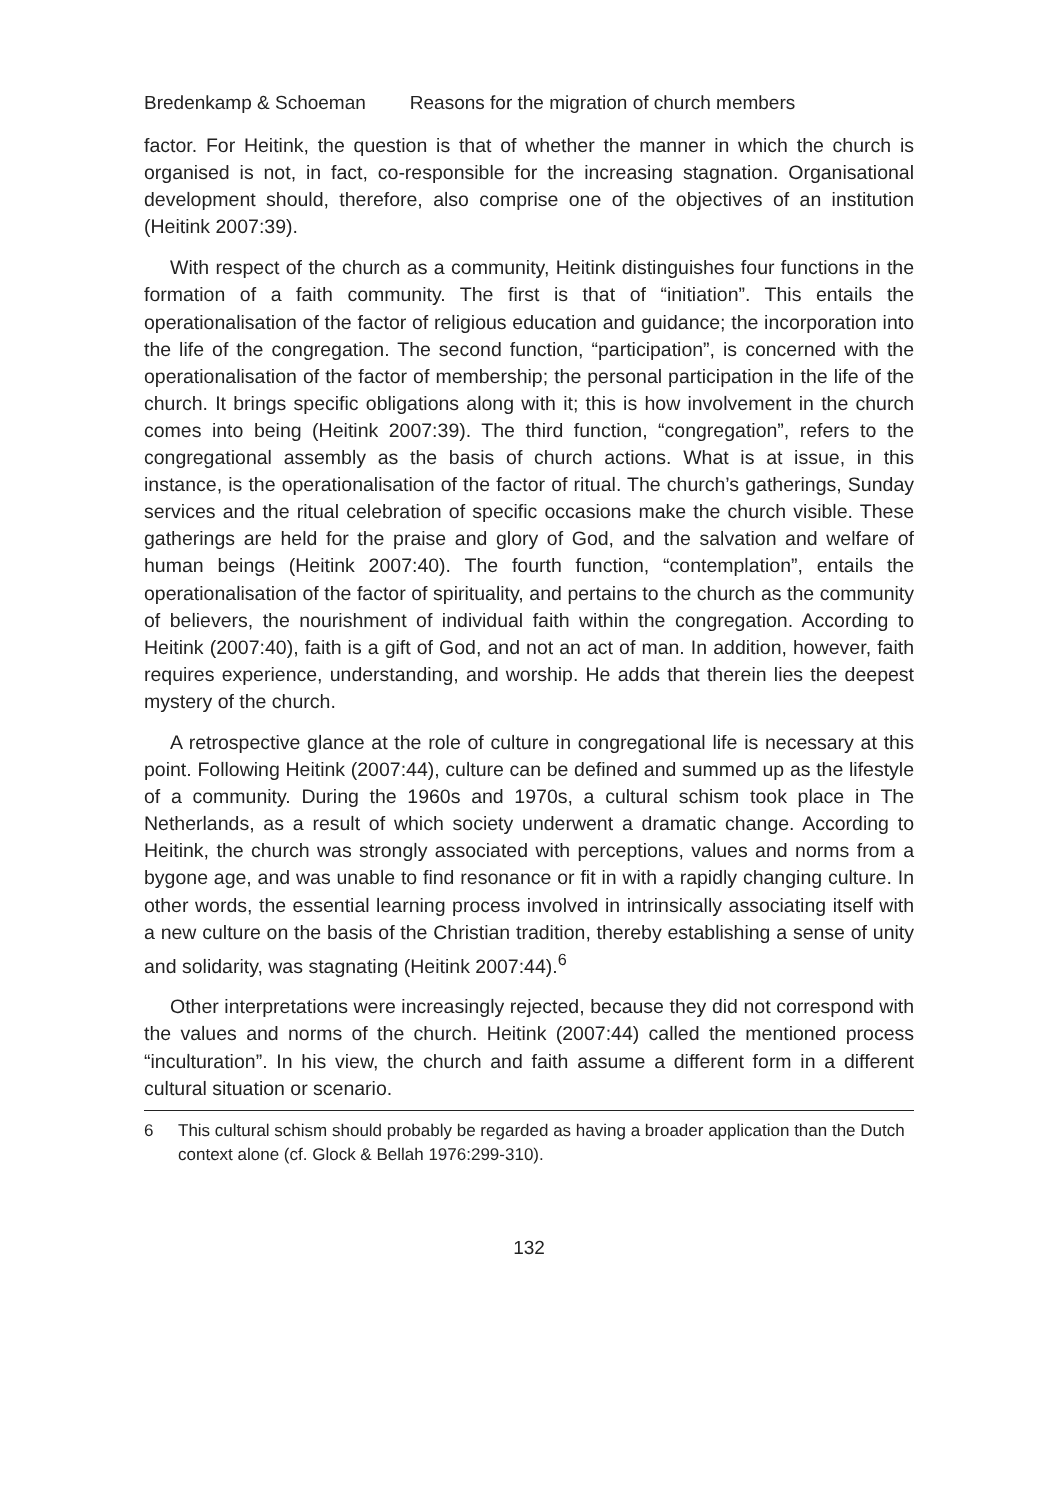Bredenkamp & Schoeman Reasons for the migration of church members
factor. For Heitink, the question is that of whether the manner in which the church is organised is not, in fact, co-responsible for the increasing stagnation. Organisational development should, therefore, also comprise one of the objectives of an institution (Heitink 2007:39).
With respect of the church as a community, Heitink distinguishes four functions in the formation of a faith community. The first is that of “initiation”. This entails the operationalisation of the factor of religious education and guidance; the incorporation into the life of the congregation. The second function, “participation”, is concerned with the operationalisation of the factor of membership; the personal participation in the life of the church. It brings specific obligations along with it; this is how involvement in the church comes into being (Heitink 2007:39). The third function, “congregation”, refers to the congregational assembly as the basis of church actions. What is at issue, in this instance, is the operationalisation of the factor of ritual. The church’s gatherings, Sunday services and the ritual celebration of specific occasions make the church visible. These gatherings are held for the praise and glory of God, and the salvation and welfare of human beings (Heitink 2007:40). The fourth function, “contemplation”, entails the operationalisation of the factor of spirituality, and pertains to the church as the community of believers, the nourishment of individual faith within the congregation. According to Heitink (2007:40), faith is a gift of God, and not an act of man. In addition, however, faith requires experience, understanding, and worship. He adds that therein lies the deepest mystery of the church.
A retrospective glance at the role of culture in congregational life is necessary at this point. Following Heitink (2007:44), culture can be defined and summed up as the lifestyle of a community. During the 1960s and 1970s, a cultural schism took place in The Netherlands, as a result of which society underwent a dramatic change. According to Heitink, the church was strongly associated with perceptions, values and norms from a bygone age, and was unable to find resonance or fit in with a rapidly changing culture. In other words, the essential learning process involved in intrinsically associating itself with a new culture on the basis of the Christian tradition, thereby establishing a sense of unity and solidarity, was stagnating (Heitink 2007:44).<sup>6</sup>
Other interpretations were increasingly rejected, because they did not correspond with the values and norms of the church. Heitink (2007:44) called the mentioned process “inculturation”. In his view, the church and faith assume a different form in a different cultural situation or scenario.
6 This cultural schism should probably be regarded as having a broader application than the Dutch context alone (cf. Glock & Bellah 1976:299-310).
132